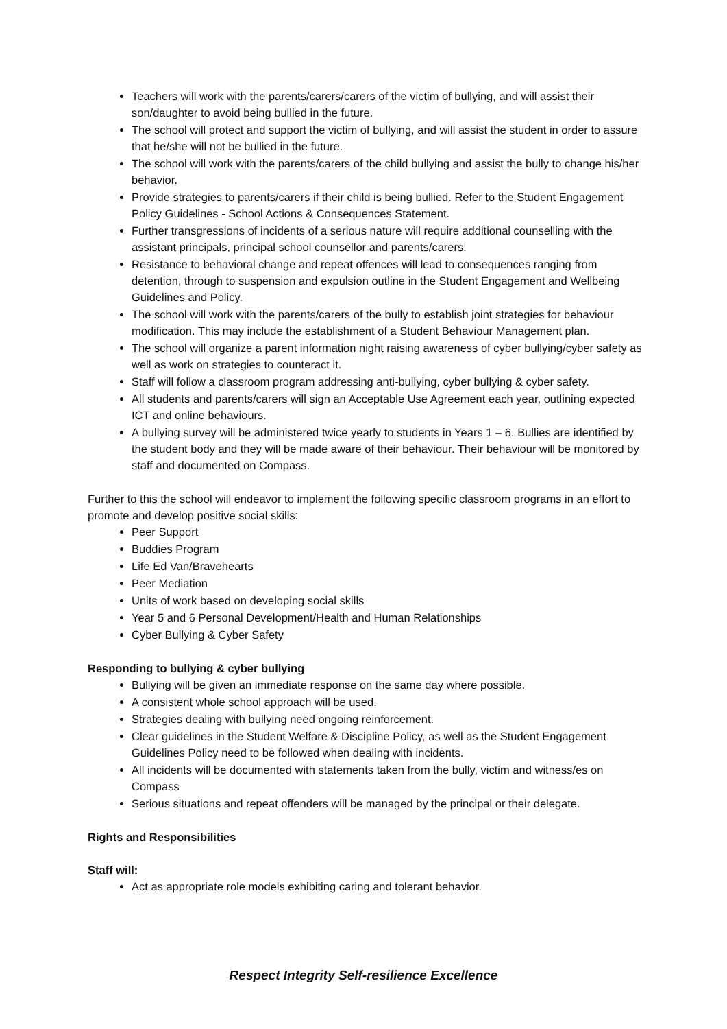Teachers will work with the parents/carers/carers of the victim of bullying, and will assist their son/daughter to avoid being bullied in the future.
The school will protect and support the victim of bullying, and will assist the student in order to assure that he/she will not be bullied in the future.
The school will work with the parents/carers of the child bullying and assist the bully to change his/her behavior.
Provide strategies to parents/carers if their child is being bullied. Refer to the Student Engagement Policy Guidelines - School Actions & Consequences Statement.
Further transgressions of incidents of a serious nature will require additional counselling with the assistant principals, principal school counsellor and parents/carers.
Resistance to behavioral change and repeat offences will lead to consequences ranging from detention, through to suspension and expulsion outline in the Student Engagement and Wellbeing Guidelines and Policy.
The school will work with the parents/carers of the bully to establish joint strategies for behaviour modification. This may include the establishment of a Student Behaviour Management plan.
The school will organize a parent information night raising awareness of cyber bullying/cyber safety as well as work on strategies to counteract it.
Staff will follow a classroom program addressing anti-bullying, cyber bullying & cyber safety.
All students and parents/carers will sign an Acceptable Use Agreement each year, outlining expected ICT and online behaviours.
A bullying survey will be administered twice yearly to students in Years 1 – 6. Bullies are identified by the student body and they will be made aware of their behaviour. Their behaviour will be monitored by staff and documented on Compass.
Further to this the school will endeavor to implement the following specific classroom programs in an effort to promote and develop positive social skills:
Peer Support
Buddies Program
Life Ed Van/Bravehearts
Peer Mediation
Units of work based on developing social skills
Year 5 and 6 Personal Development/Health and Human Relationships
Cyber Bullying & Cyber Safety
Responding to bullying & cyber bullying
Bullying will be given an immediate response on the same day where possible.
A consistent whole school approach will be used.
Strategies dealing with bullying need ongoing reinforcement.
Clear guidelines in the Student Welfare & Discipline Policy, as well as the Student Engagement Guidelines Policy need to be followed when dealing with incidents.
All incidents will be documented with statements taken from the bully, victim and witness/es on Compass
Serious situations and repeat offenders will be managed by the principal or their delegate.
Rights and Responsibilities
Staff will:
Act as appropriate role models exhibiting caring and tolerant behavior.
Respect Integrity Self-resilience Excellence